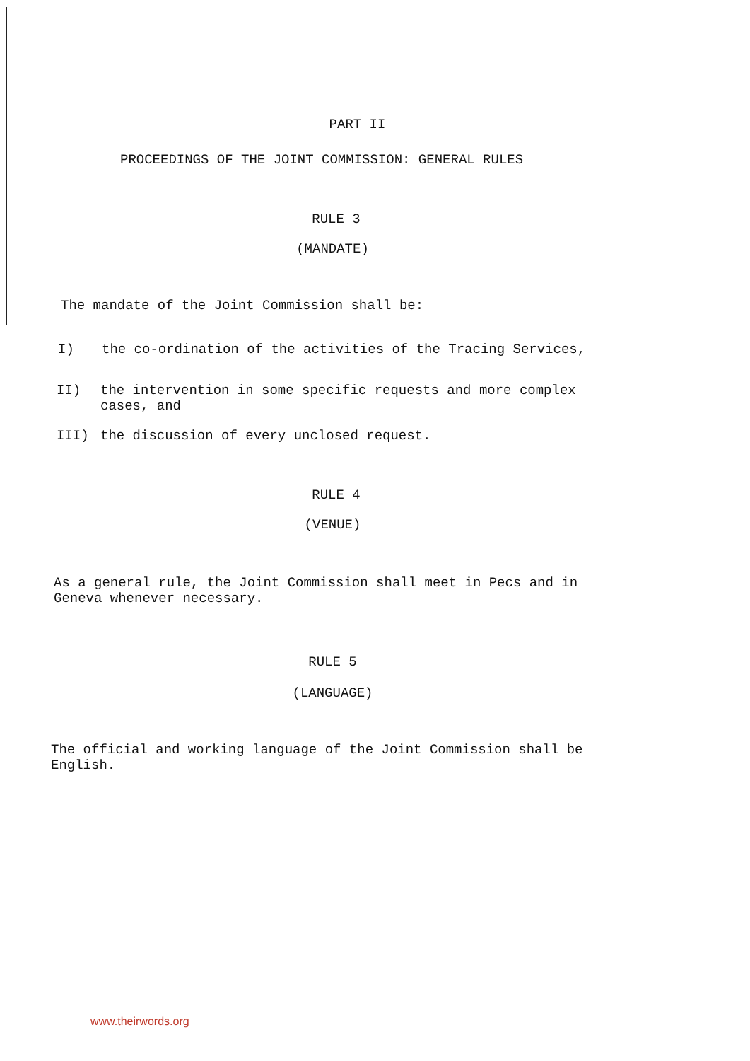PART II
PROCEEDINGS OF THE JOINT COMMISSION: GENERAL RULES
RULE 3
(MANDATE)
The mandate of the Joint Commission shall be:
I) the co-ordination of the activities of the Tracing Services,
II) the intervention in some specific requests and more complex cases, and
III) the discussion of every unclosed request.
RULE 4
(VENUE)
As a general rule, the Joint Commission shall meet in Pecs and in Geneva whenever necessary.
RULE 5
(LANGUAGE)
The official and working language of the Joint Commission shall be English.
www.theirwords.org